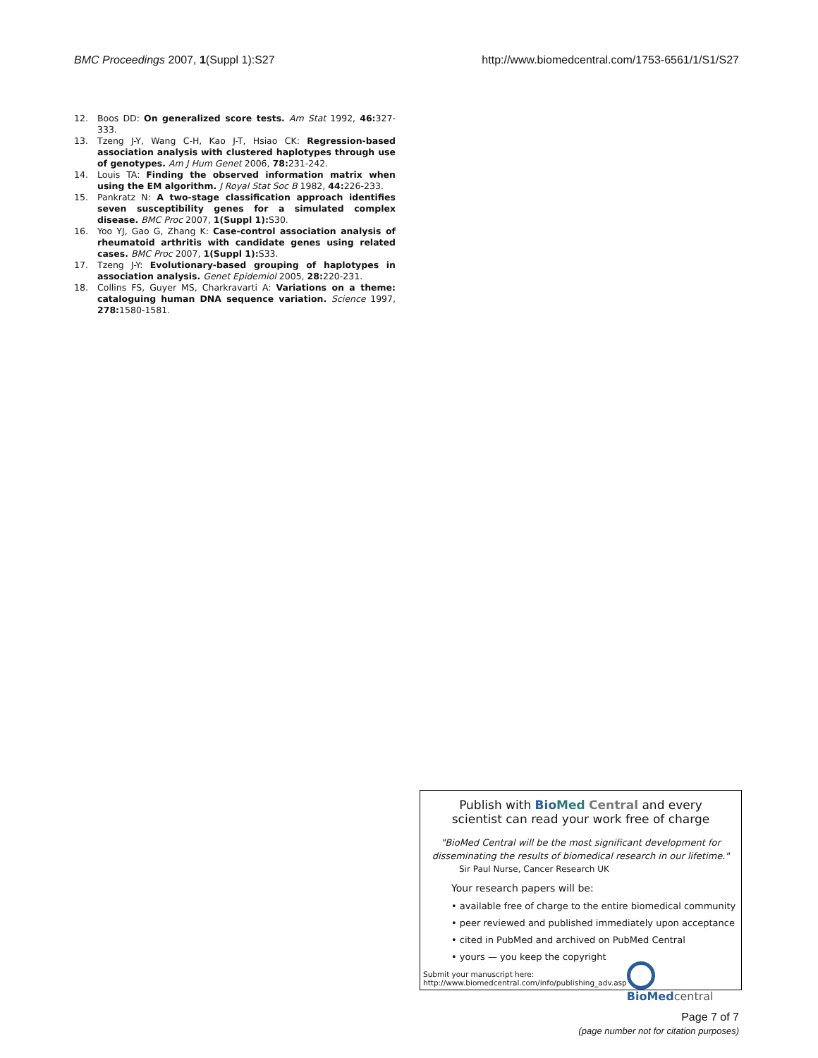BMC Proceedings 2007, 1(Suppl 1):S27 http://www.biomedcentral.com/1753-6561/1/S1/S27
12. Boos DD: On generalized score tests. Am Stat 1992, 46: 327-333.
13. Tzeng J-Y, Wang C-H, Kao J-T, Hsiao CK: Regression-based association analysis with clustered haplotypes through use of genotypes. Am J Hum Genet 2006, 78: 231-242.
14. Louis TA: Finding the observed information matrix when using the EM algorithm. J Royal Stat Soc B 1982, 44: 226-233.
15. Pankratz N: A two-stage classification approach identifies seven susceptibility genes for a simulated complex disease. BMC Proc 2007, 1(Suppl 1): S30.
16. Yoo YJ, Gao G, Zhang K: Case-control association analysis of rheumatoid arthritis with candidate genes using related cases. BMC Proc 2007, 1(Suppl 1): S33.
17. Tzeng J-Y: Evolutionary-based grouping of haplotypes in association analysis. Genet Epidemiol 2005, 28: 220-231.
18. Collins FS, Guyer MS, Charkravarti A: Variations on a theme: cataloguing human DNA sequence variation. Science 1997, 278: 1580-1581.
Publish with Bio Med Central and every
scientist can read your work free of charge
"BioMed Central will be the most significant development for
disseminating the results of biomedical research in our lifetime."
Sir Paul Nurse, Cancer Research UK
Your research papers will be:
• available free of charge to the entire biomedical community
• peer reviewed and published immediately upon acceptance
• cited in PubMed and archived on PubMed Central
• yours — you keep the copyright
Submit your manuscript here:
http://www.biomedcentral.com/info/publishing_adv.asp
BioMed central
Page 7 of 7
(page number not for citation purposes)